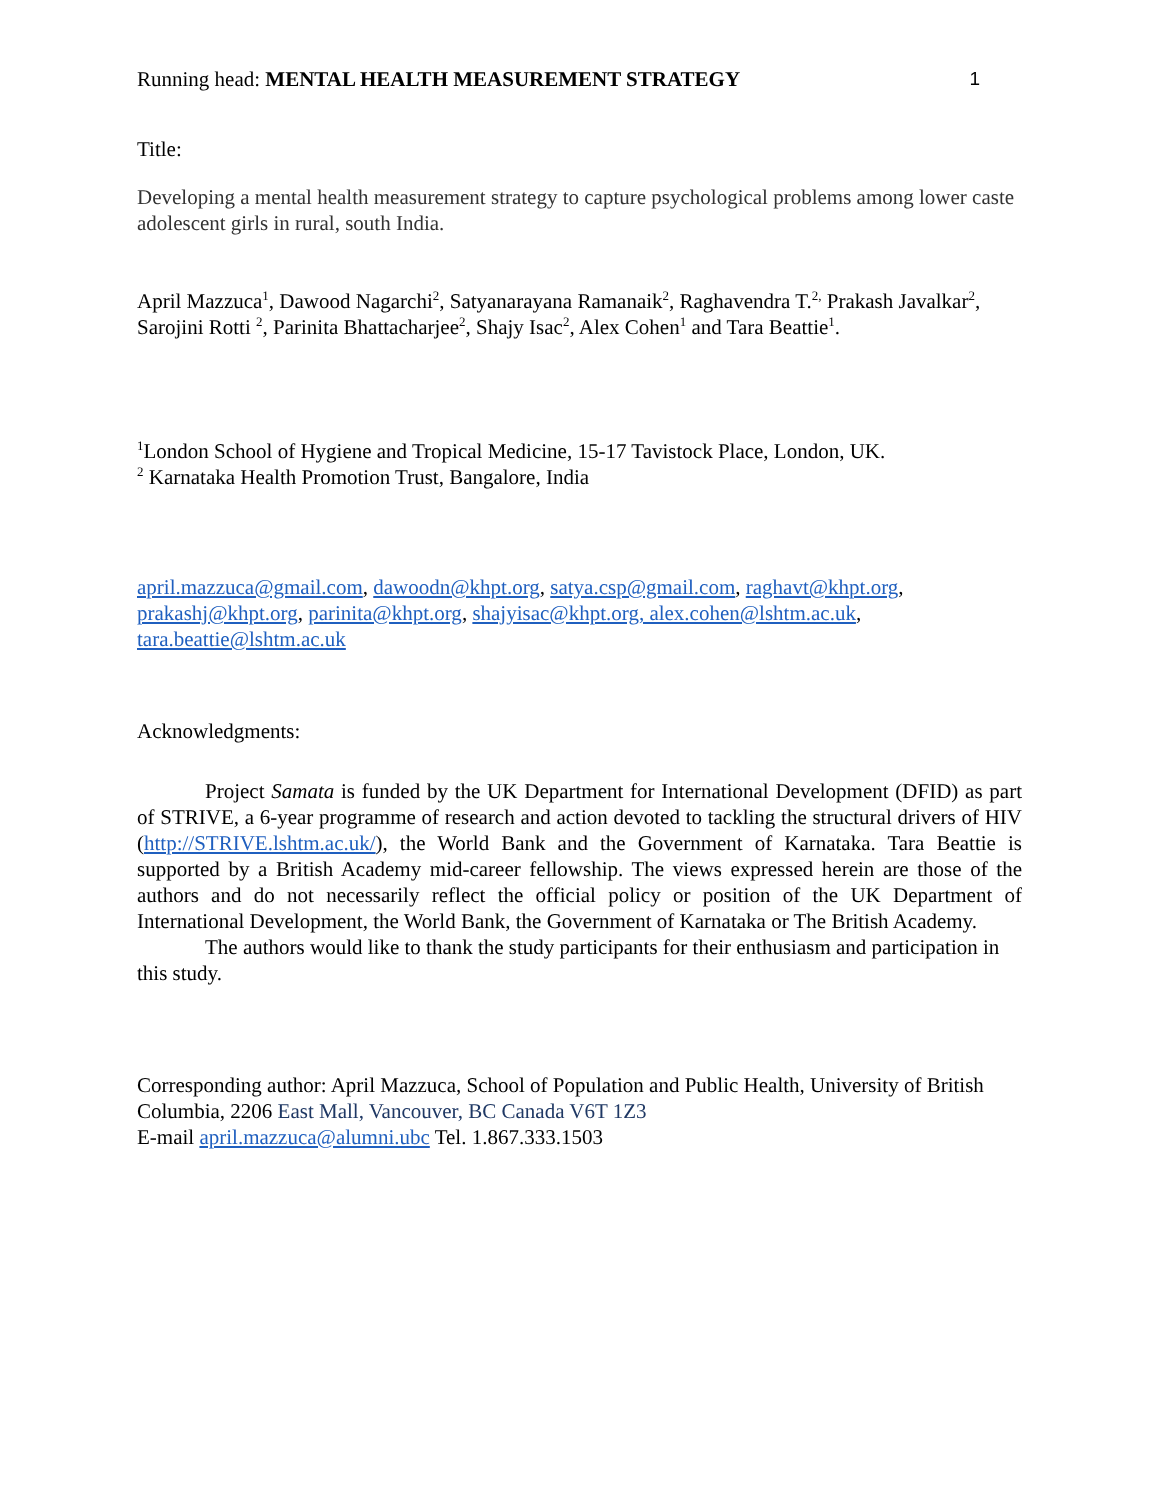Running head: MENTAL HEALTH MEASUREMENT STRATEGY 1
Title:
Developing a mental health measurement strategy to capture psychological problems among lower caste adolescent girls in rural, south India.
April Mazzuca<sup>1</sup>, Dawood Nagarchi<sup>2</sup>, Satyanarayana Ramanaik<sup>2</sup>, Raghavendra T.<sup>2,</sup> Prakash Javalkar<sup>2</sup>, Sarojini Rotti <sup>2</sup>, Parinita Bhattacharjee<sup>2</sup>, Shajy Isac<sup>2</sup>, Alex Cohen<sup>1</sup> and Tara Beattie<sup>1</sup>.
<sup>1</sup> London School of Hygiene and Tropical Medicine, 15-17 Tavistock Place, London, UK.
<sup>2</sup> Karnataka Health Promotion Trust, Bangalore, India
april.mazzuca@gmail.com, dawoodn@khpt.org, satya.csp@gmail.com, raghavt@khpt.org, prakashj@khpt.org, parinita@khpt.org, shajyisac@khpt.org, alex.cohen@lshtm.ac.uk, tara.beattie@lshtm.ac.uk
Acknowledgments:
Project Samata is funded by the UK Department for International Development (DFID) as part of STRIVE, a 6-year programme of research and action devoted to tackling the structural drivers of HIV (http://STRIVE.lshtm.ac.uk/), the World Bank and the Government of Karnataka. Tara Beattie is supported by a British Academy mid-career fellowship. The views expressed herein are those of the authors and do not necessarily reflect the official policy or position of the UK Department of International Development, the World Bank, the Government of Karnataka or The British Academy.
The authors would like to thank the study participants for their enthusiasm and participation in this study.
Corresponding author: April Mazzuca, School of Population and Public Health, University of British Columbia, 2206 East Mall, Vancouver, BC Canada V6T 1Z3
E-mail april.mazzuca@alumni.ubc Tel. 1.867.333.1503